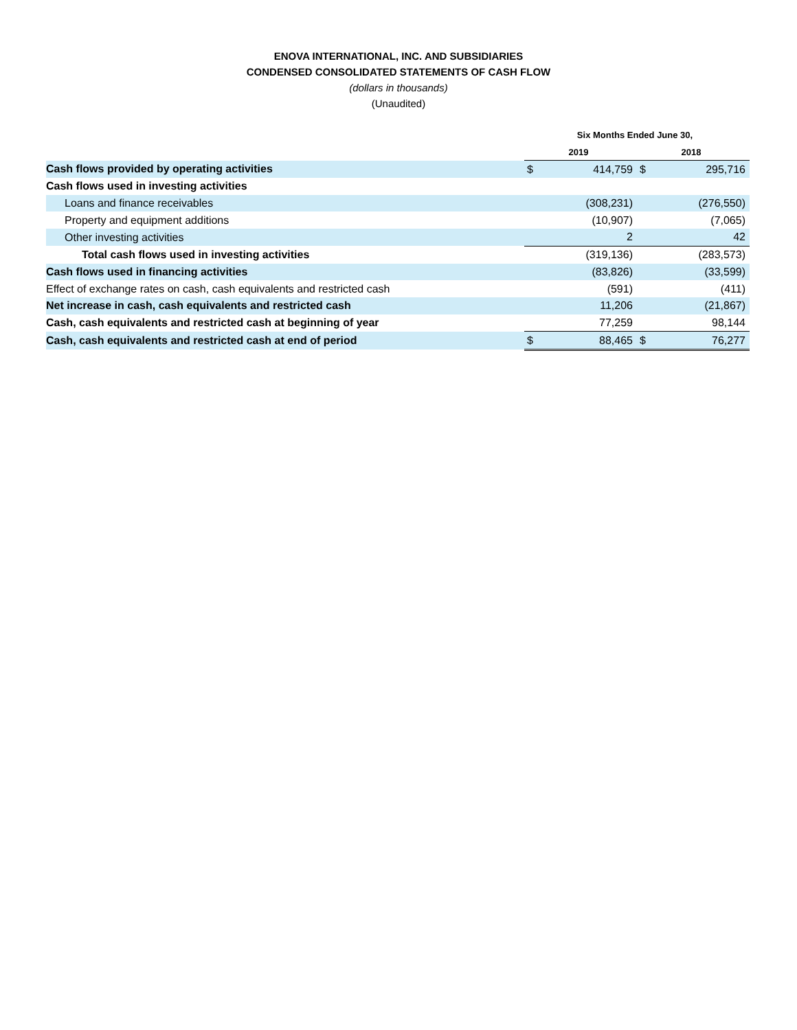ENOVA INTERNATIONAL, INC. AND SUBSIDIARIES
CONDENSED CONSOLIDATED STATEMENTS OF CASH FLOW
(dollars in thousands)
(Unaudited)
| | Six Months Ended June 30, | | | |
| --- | --- | --- | --- | --- |
| | 2019 | | 2018 | |
| Cash flows provided by operating activities | $ | 414,759 | $ | 295,716 |
| Cash flows used in investing activities | | | | |
| Loans and finance receivables | | (308,231) | | (276,550) |
| Property and equipment additions | | (10,907) | | (7,065) |
| Other investing activities | | 2 | | 42 |
| Total cash flows used in investing activities | | (319,136) | | (283,573) |
| Cash flows used in financing activities | | (83,826) | | (33,599) |
| Effect of exchange rates on cash, cash equivalents and restricted cash | | (591) | | (411) |
| Net increase in cash, cash equivalents and restricted cash | | 11,206 | | (21,867) |
| Cash, cash equivalents and restricted cash at beginning of year | | 77,259 | | 98,144 |
| Cash, cash equivalents and restricted cash at end of period | $ | 88,465 | $ | 76,277 |